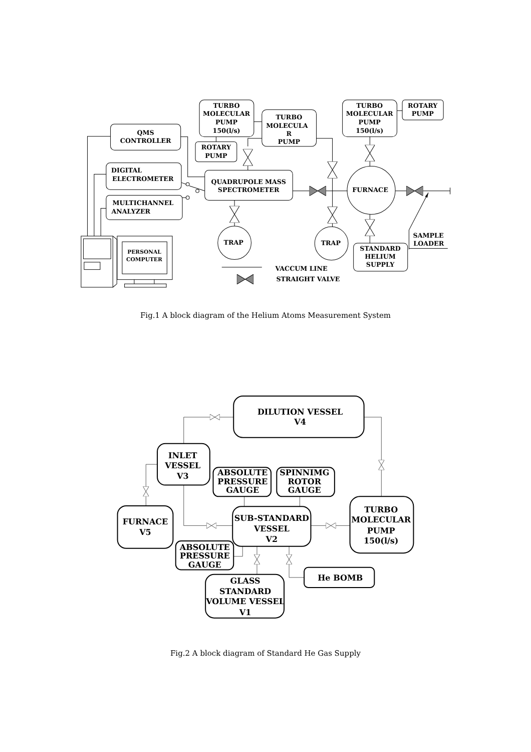TURBO
MOLECULAR
PUMP
150(l/s)
TURBO
MOLECULA
R
PUMP
TURBO
MOLECULAR
PUMP
150(l/s)
ROTARY
PUMP
QMS
CONTROLLER
ROTARY
PUMP
DIGITAL
ELECTROMETER
QUADRUPOLE MASS
SPECTROMETER
FURNACE
MULTICHANNEL
ANALYZER
TRAP
TRAP
SAMPLE
LOADER
STANDARD
HELIUM
SUPPLY
VACCUM LINE
STRAIGHT VALVE
PERSONAL
COMPUTER
Fig.1 A block diagram of the Helium Atoms Measurement System
DILUTION VESSEL
V4
INLET
VESSEL
V3
ABSOLUTE
PRESSURE
GAUGE
SPINNIMG
ROTOR
GAUGE
TURBO
MOLECULAR
PUMP
150(l/s)
FURNACE
V5
SUB-STANDARD
VESSEL
V2
ABSOLUTE
PRESSURE
GAUGE
He BOMB
GLASS
STANDARD
VOLUME VESSEL
V1
Fig.2 A block diagram of Standard He Gas Supply